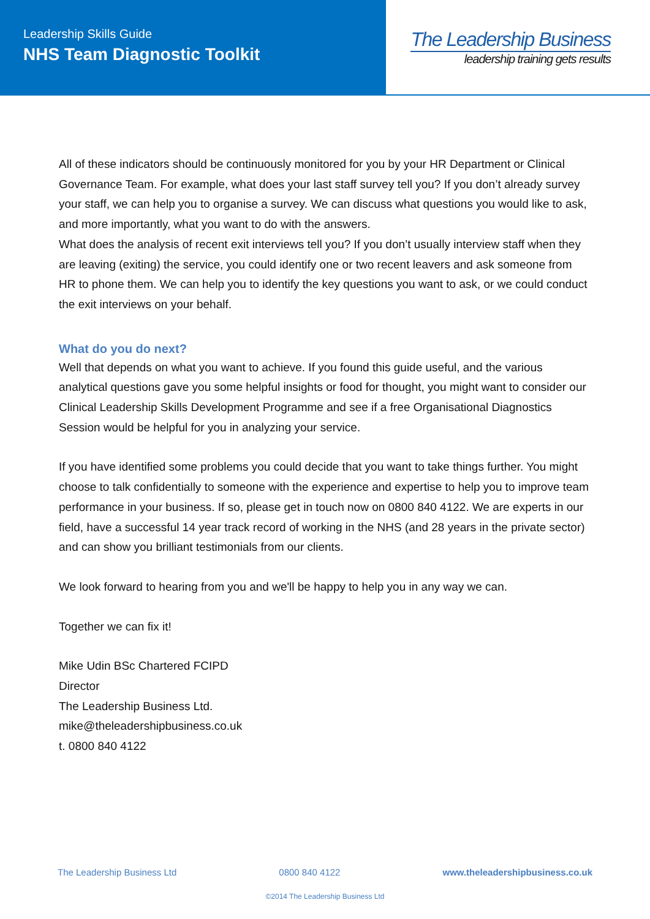Leadership Skills Guide
NHS Team Diagnostic Toolkit
The Leadership Business
leadership training gets results
All of these indicators should be continuously monitored for you by your HR Department or Clinical Governance Team. For example, what does your last staff survey tell you? If you don’t already survey your staff, we can help you to organise a survey. We can discuss what questions you would like to ask, and more importantly, what you want to do with the answers.
What does the analysis of recent exit interviews tell you? If you don’t usually interview staff when they are leaving (exiting) the service, you could identify one or two recent leavers and ask someone from HR to phone them. We can help you to identify the key questions you want to ask, or we could conduct the exit interviews on your behalf.
What do you do next?
Well that depends on what you want to achieve. If you found this guide useful, and the various analytical questions gave you some helpful insights or food for thought, you might want to consider our Clinical Leadership Skills Development Programme and see if a free Organisational Diagnostics Session would be helpful for you in analyzing your service.
If you have identified some problems you could decide that you want to take things further. You might choose to talk confidentially to someone with the experience and expertise to help you to improve team performance in your business. If so, please get in touch now on 0800 840 4122. We are experts in our field, have a successful 14 year track record of working in the NHS (and 28 years in the private sector) and can show you brilliant testimonials from our clients.
We look forward to hearing from you and we'll be happy to help you in any way we can.
Together we can fix it!
Mike Udin BSc Chartered FCIPD
Director
The Leadership Business Ltd.
mike@theleadershipbusiness.co.uk
t. 0800 840 4122
The Leadership Business Ltd 0800 840 4122 www.theleadershipbusiness.co.uk
©2014 The Leadership Business Ltd